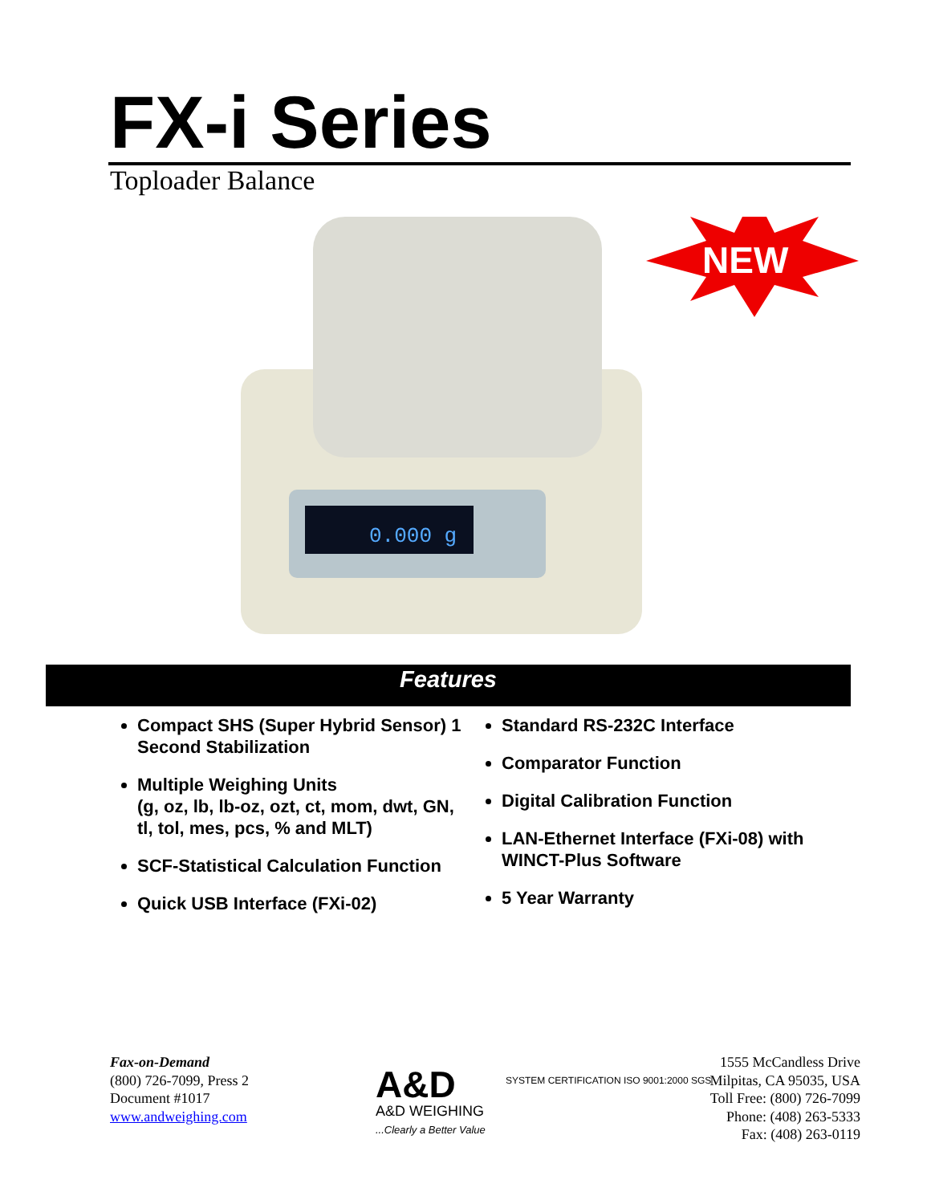FX-i Series
Toploader Balance
0.000 g
NEW
Features
Compact SHS (Super Hybrid Sensor) 1 Second Stabilization
Multiple Weighing Units
(g, oz, lb, lb-oz, ozt, ct, mom, dwt, GN, tl, tol, mes, pcs, % and MLT)
SCF-Statistical Calculation Function
Quick USB Interface (FXi-02)
Standard RS-232C Interface
Comparator Function
Digital Calibration Function
LAN-Ethernet Interface (FXi-08) with WINCT-Plus Software
5 Year Warranty
Fax-on-Demand
(800) 726-7099, Press 2
Document #1017
www.andweighing.com
A&D
A&D WEIGHING
...Clearly a Better Value
SYSTEM CERTIFICATION ISO 9001:2000 SGS
1555 McCandless Drive
Milpitas, CA 95035, USA
Toll Free: (800) 726-7099
Phone: (408) 263-5333
Fax: (408) 263-0119